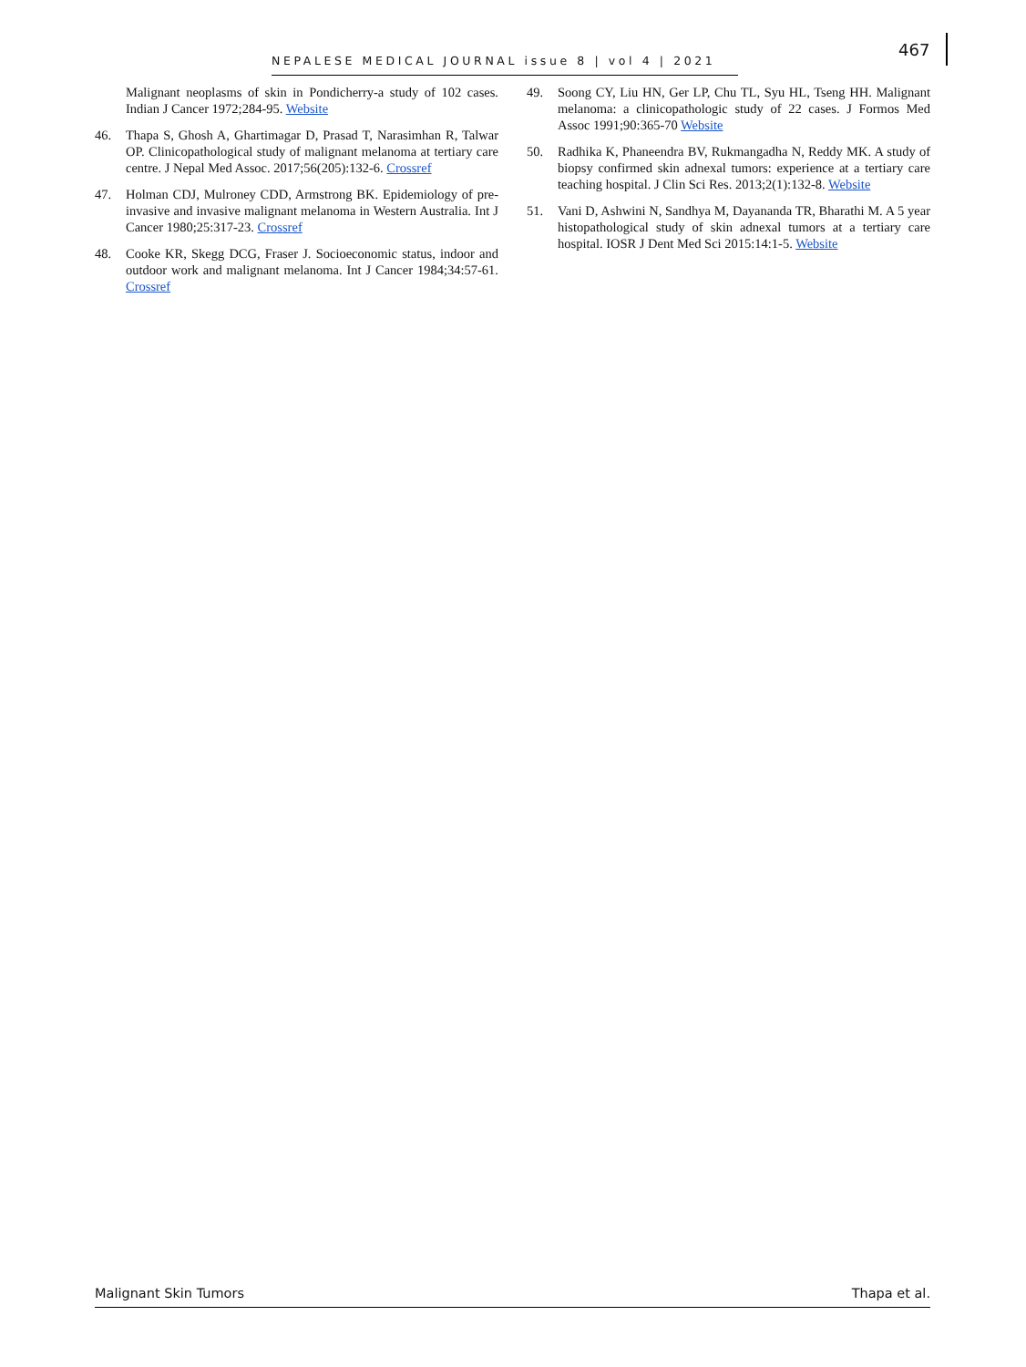NEPALESE MEDICAL JOURNAL issue 8 | vol 4 | 2021 467
Malignant neoplasms of skin in Pondicherry-a study of 102 cases. Indian J Cancer 1972;284-95. Website
46. Thapa S, Ghosh A, Ghartimagar D, Prasad T, Narasimhan R, Talwar OP. Clinicopathological study of malignant melanoma at tertiary care centre. J Nepal Med Assoc. 2017;56(205):132-6. Crossref
47. Holman CDJ, Mulroney CDD, Armstrong BK. Epidemiology of pre-invasive and invasive malignant melanoma in Western Australia. Int J Cancer 1980;25:317-23. Crossref
48. Cooke KR, Skegg DCG, Fraser J. Socioeconomic status, indoor and outdoor work and malignant melanoma. Int J Cancer 1984;34:57-61. Crossref
49. Soong CY, Liu HN, Ger LP, Chu TL, Syu HL, Tseng HH. Malignant melanoma: a clinicopathologic study of 22 cases. J Formos Med Assoc 1991;90:365-70 Website
50. Radhika K, Phaneendra BV, Rukmangadha N, Reddy MK. A study of biopsy confirmed skin adnexal tumors: experience at a tertiary care teaching hospital. J Clin Sci Res. 2013;2(1):132-8. Website
51. Vani D, Ashwini N, Sandhya M, Dayananda TR, Bharathi M. A 5 year histopathological study of skin adnexal tumors at a tertiary care hospital. IOSR J Dent Med Sci 2015:14:1-5. Website
Malignant Skin Tumors Thapa et al.